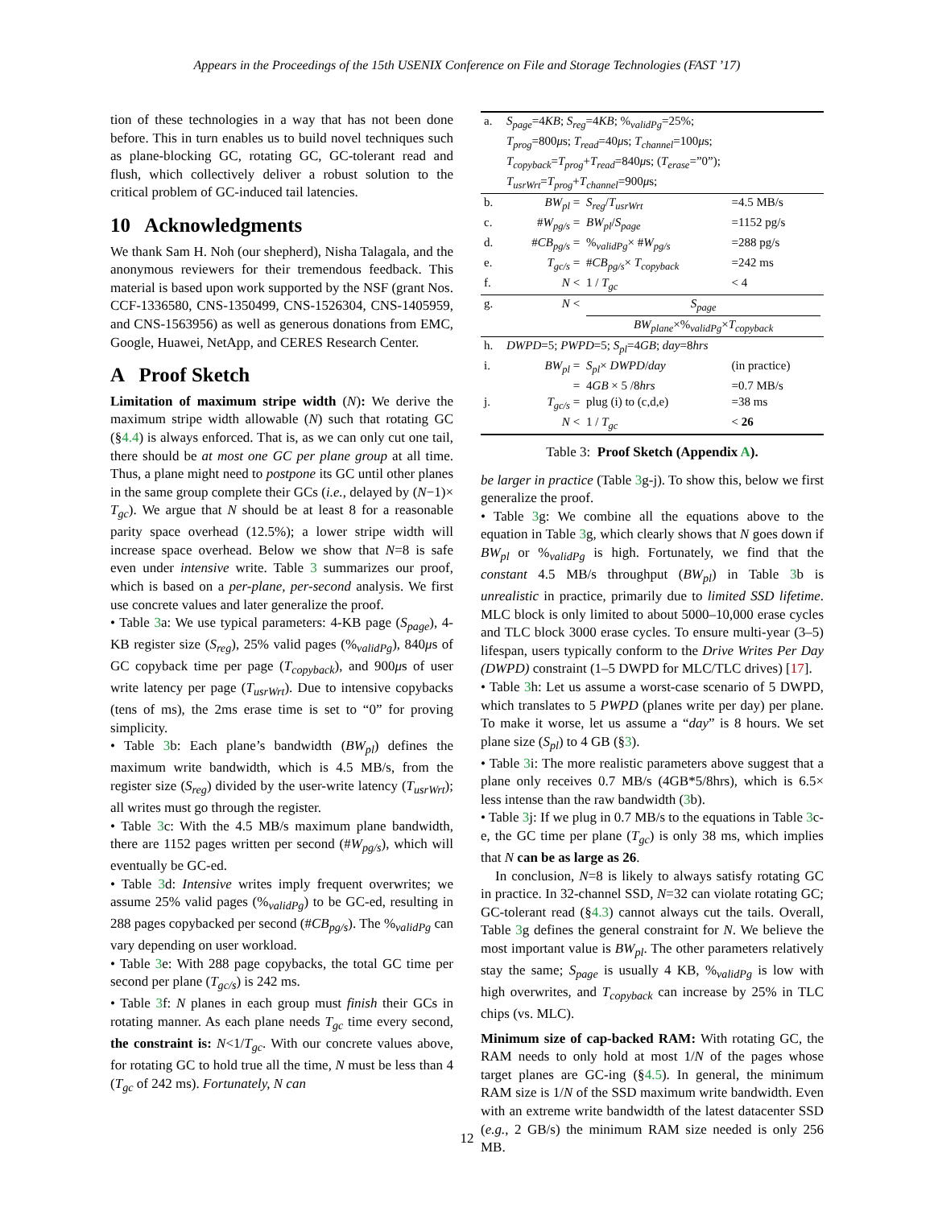Appears in the Proceedings of the 15th USENIX Conference on File and Storage Technologies (FAST ’17)
tion of these technologies in a way that has not been done before. This in turn enables us to build novel techniques such as plane-blocking GC, rotating GC, GC-tolerant read and flush, which collectively deliver a robust solution to the critical problem of GC-induced tail latencies.
10 Acknowledgments
We thank Sam H. Noh (our shepherd), Nisha Talagala, and the anonymous reviewers for their tremendous feedback. This material is based upon work supported by the NSF (grant Nos. CCF-1336580, CNS-1350499, CNS-1526304, CNS-1405959, and CNS-1563956) as well as generous donations from EMC, Google, Huawei, NetApp, and CERES Research Center.
A Proof Sketch
Limitation of maximum stripe width (N): We derive the maximum stripe width allowable (N) such that rotating GC (§4.4) is always enforced. That is, as we can only cut one tail, there should be at most one GC per plane group at all time. Thus, a plane might need to postpone its GC until other planes in the same group complete their GCs (i.e., delayed by (N−1)× T<sub>gc</sub>). We argue that N should be at least 8 for a reasonable parity space overhead (12.5%); a lower stripe width will increase space overhead. Below we show that N=8 is safe even under intensive write. Table 3 summarizes our proof, which is based on a per-plane, per-second analysis. We first use concrete values and later generalize the proof.
• Table 3a: We use typical parameters: 4-KB page (S<sub>page</sub>), 4-KB register size (S<sub>reg</sub>), 25% valid pages (%<sub>validPg</sub>), 840μs of GC copyback time per page (T<sub>copyback</sub>), and 900μs of user write latency per page (T<sub>usrWrt</sub>). Due to intensive copybacks (tens of ms), the 2ms erase time is set to “0” for proving simplicity.
• Table 3b: Each plane’s bandwidth (BW<sub>pl</sub>) defines the maximum write bandwidth, which is 4.5 MB/s, from the register size (S<sub>reg</sub>) divided by the user-write latency (T<sub>usrWrt</sub>); all writes must go through the register.
• Table 3c: With the 4.5 MB/s maximum plane bandwidth, there are 1152 pages written per second (#W<sub>pg/s</sub>), which will eventually be GC-ed.
• Table 3d: Intensive writes imply frequent overwrites; we assume 25% valid pages (%<sub>validPg</sub>) to be GC-ed, resulting in 288 pages copybacked per second (#CB<sub>pg/s</sub>). The %<sub>validPg</sub> can vary depending on user workload.
• Table 3e: With 288 page copybacks, the total GC time per second per plane (T<sub>gc/s</sub>) is 242 ms.
• Table 3f: N planes in each group must finish their GCs in rotating manner. As each plane needs T<sub>gc</sub> time every second, the constraint is: N<1/T<sub>gc</sub>. With our concrete values above, for rotating GC to hold true all the time, N must be less than 4 (T<sub>gc</sub> of 242 ms). Fortunately, N can
| a. | S<sub>page</sub> =4 KB ; S<sub>reg</sub> =4 KB ; %<sub>validPg</sub>=25%; T<sub>prog</sub> =800 μ s; T<sub>read</sub> =40 μ s; T<sub>channel</sub> =100 μ s; T<sub>copyback</sub> = T<sub>prog</sub> + T<sub>read</sub> =840 μ s; ( T<sub>erase</sub> =”0”); T<sub>usrWrt</sub> = T<sub>prog</sub> + T<sub>channel</sub> =900 μ s; | | |
| b. | BW<sub>pl</sub> = | S<sub>reg</sub> / T<sub>usrWrt</sub> | =4.5 MB/s |
| c. | # W<sub>pg/s</sub> = | BW<sub>pl</sub> / S<sub>page</sub> | =1152 pg/s |
| d. | # CB<sub>pg/s</sub> = | %<sub>validPg</sub>× # W<sub>pg/s</sub> | =288 pg/s |
| e. | T<sub>gc/s</sub> = | # CB<sub>pg/s</sub> × T<sub>copyback</sub> | =242 ms |
| f. | N < | 1 / T<sub>gc</sub> | < 4 |
| g. | N < | S<sub>page</sub> BW<sub>plane</sub> ×%<sub>validPg</sub>× T<sub>copyback</sub> | |
| h. | DWPD =5; PWPD =5; S<sub>pl</sub> =4 GB ; day =8 hrs | | |
| i. | BW<sub>pl</sub> = | S<sub>pl</sub> × DWPD / day | (in practice) |
| | = | 4 GB × 5 /8 hrs | =0.7 MB/s |
| j. | T<sub>gc/s</sub> = | plug (i) to (c,d,e) | =38 ms |
| | N < | 1 / T<sub>gc</sub> | < 26 |
Table 3: Proof Sketch (Appendix A).
be larger in practice (Table 3g-j). To show this, below we first generalize the proof.
• Table 3g: We combine all the equations above to the equation in Table 3g, which clearly shows that N goes down if BW<sub>pl</sub> or %<sub>validPg</sub> is high. Fortunately, we find that the constant 4.5 MB/s throughput (BW<sub>pl</sub>) in Table 3b is unrealistic in practice, primarily due to limited SSD lifetime. MLC block is only limited to about 5000–10,000 erase cycles and TLC block 3000 erase cycles. To ensure multi-year (3–5) lifespan, users typically conform to the Drive Writes Per Day (DWPD) constraint (1–5 DWPD for MLC/TLC drives) [17].
• Table 3h: Let us assume a worst-case scenario of 5 DWPD, which translates to 5 PWPD (planes write per day) per plane. To make it worse, let us assume a “day” is 8 hours. We set plane size (S<sub>pl</sub>) to 4 GB (§3).
• Table 3i: The more realistic parameters above suggest that a plane only receives 0.7 MB/s (4GB*5/8hrs), which is 6.5× less intense than the raw bandwidth (3b).
• Table 3j: If we plug in 0.7 MB/s to the equations in Table 3c-e, the GC time per plane (T<sub>gc</sub>) is only 38 ms, which implies that N can be as large as 26.
In conclusion, N=8 is likely to always satisfy rotating GC in practice. In 32-channel SSD, N=32 can violate rotating GC; GC-tolerant read (§4.3) cannot always cut the tails. Overall, Table 3g defines the general constraint for N. We believe the most important value is BW<sub>pl</sub>. The other parameters relatively stay the same; S<sub>page</sub> is usually 4 KB, %<sub>validPg</sub> is low with high overwrites, and T<sub>copyback</sub> can increase by 25% in TLC chips (vs. MLC).
Minimum size of cap-backed RAM: With rotating GC, the RAM needs to only hold at most 1/N of the pages whose target planes are GC-ing (§4.5). In general, the minimum RAM size is 1/N of the SSD maximum write bandwidth. Even with an extreme write bandwidth of the latest datacenter SSD (e.g., 2 GB/s) the minimum RAM size needed is only 256 MB.
12